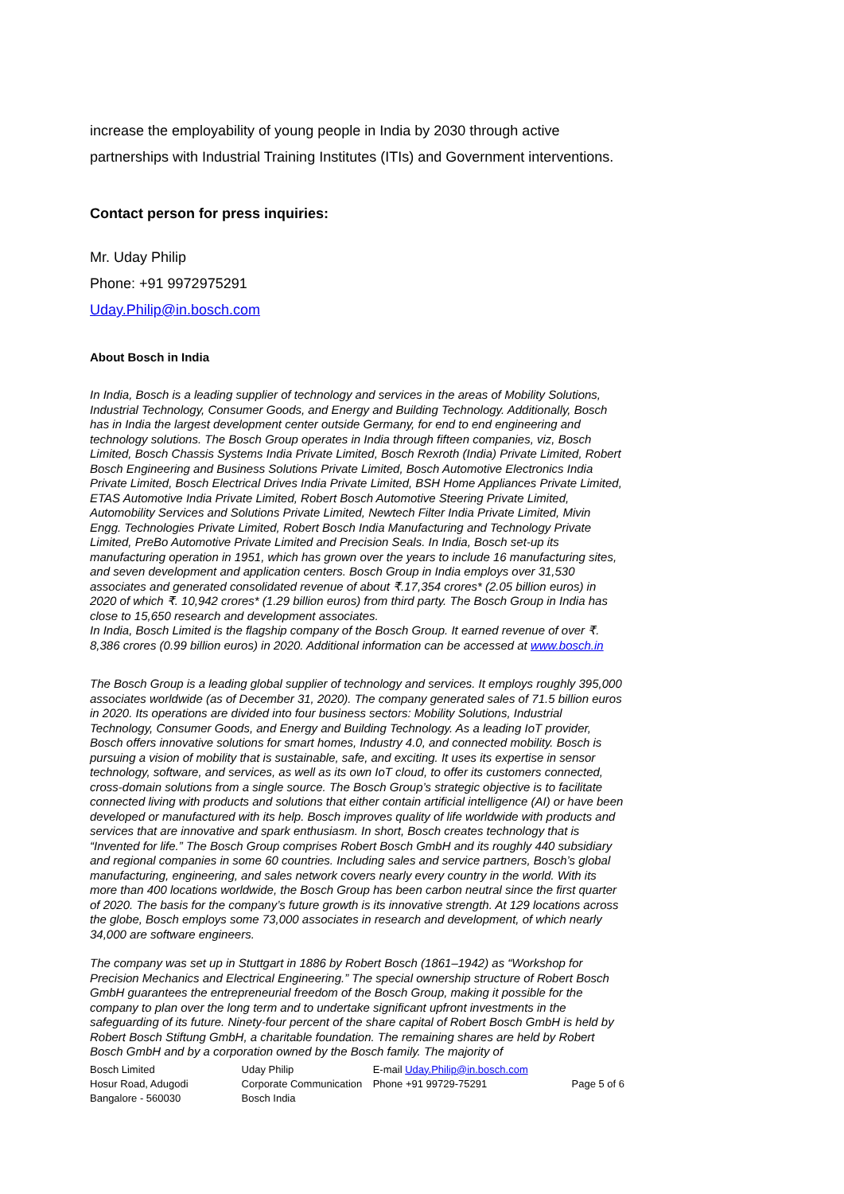increase the employability of young people in India by 2030 through active partnerships with Industrial Training Institutes (ITIs) and Government interventions.
Contact person for press inquiries:
Mr. Uday Philip
Phone: +91 9972975291
Uday.Philip@in.bosch.com
About Bosch in India
In India, Bosch is a leading supplier of technology and services in the areas of Mobility Solutions, Industrial Technology, Consumer Goods, and Energy and Building Technology. Additionally, Bosch has in India the largest development center outside Germany, for end to end engineering and technology solutions. The Bosch Group operates in India through fifteen companies, viz, Bosch Limited, Bosch Chassis Systems India Private Limited, Bosch Rexroth (India) Private Limited, Robert Bosch Engineering and Business Solutions Private Limited, Bosch Automotive Electronics India Private Limited, Bosch Electrical Drives India Private Limited, BSH Home Appliances Private Limited, ETAS Automotive India Private Limited, Robert Bosch Automotive Steering Private Limited, Automobility Services and Solutions Private Limited, Newtech Filter India Private Limited, Mivin Engg. Technologies Private Limited, Robert Bosch India Manufacturing and Technology Private Limited, PreBo Automotive Private Limited and Precision Seals. In India, Bosch set-up its manufacturing operation in 1951, which has grown over the years to include 16 manufacturing sites, and seven development and application centers. Bosch Group in India employs over 31,530 associates and generated consolidated revenue of about ₹.17,354 crores* (2.05 billion euros) in 2020 of which ₹. 10,942 crores* (1.29 billion euros) from third party. The Bosch Group in India has close to 15,650 research and development associates.
In India, Bosch Limited is the flagship company of the Bosch Group. It earned revenue of over ₹. 8,386 crores (0.99 billion euros) in 2020. Additional information can be accessed at www.bosch.in
The Bosch Group is a leading global supplier of technology and services. It employs roughly 395,000 associates worldwide (as of December 31, 2020). The company generated sales of 71.5 billion euros in 2020. Its operations are divided into four business sectors: Mobility Solutions, Industrial Technology, Consumer Goods, and Energy and Building Technology. As a leading IoT provider, Bosch offers innovative solutions for smart homes, Industry 4.0, and connected mobility. Bosch is pursuing a vision of mobility that is sustainable, safe, and exciting. It uses its expertise in sensor technology, software, and services, as well as its own IoT cloud, to offer its customers connected, cross-domain solutions from a single source. The Bosch Group’s strategic objective is to facilitate connected living with products and solutions that either contain artificial intelligence (AI) or have been developed or manufactured with its help. Bosch improves quality of life worldwide with products and services that are innovative and spark enthusiasm. In short, Bosch creates technology that is “Invented for life.” The Bosch Group comprises Robert Bosch GmbH and its roughly 440 subsidiary and regional companies in some 60 countries. Including sales and service partners, Bosch’s global manufacturing, engineering, and sales network covers nearly every country in the world. With its more than 400 locations worldwide, the Bosch Group has been carbon neutral since the first quarter of 2020. The basis for the company’s future growth is its innovative strength. At 129 locations across the globe, Bosch employs some 73,000 associates in research and development, of which nearly 34,000 are software engineers.
The company was set up in Stuttgart in 1886 by Robert Bosch (1861–1942) as “Workshop for Precision Mechanics and Electrical Engineering.” The special ownership structure of Robert Bosch GmbH guarantees the entrepreneurial freedom of the Bosch Group, making it possible for the company to plan over the long term and to undertake significant upfront investments in the safeguarding of its future. Ninety-four percent of the share capital of Robert Bosch GmbH is held by Robert Bosch Stiftung GmbH, a charitable foundation. The remaining shares are held by Robert Bosch GmbH and by a corporation owned by the Bosch family. The majority of
Bosch Limited
Hosur Road, Adugodi
Bangalore - 560030
Uday Philip
Corporate Communication
Bosch India
E-mail Uday.Philip@in.bosch.com
Phone +91 99729-75291
Page 5 of 6